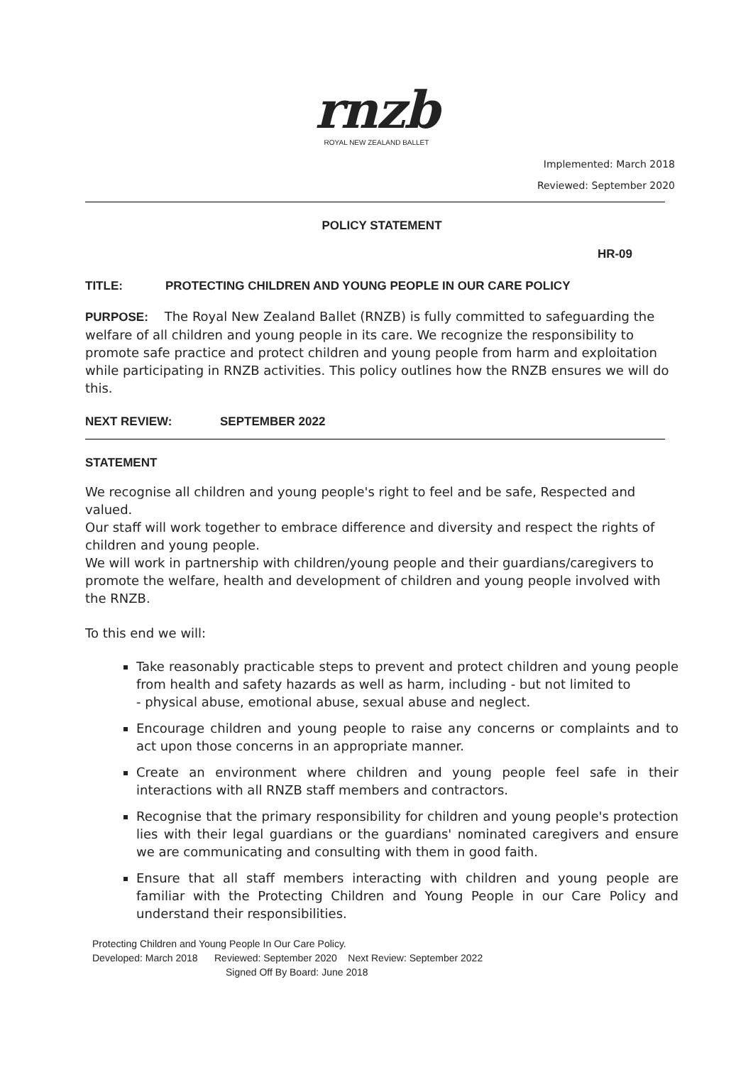rnzb
ROYAL NEW ZEALAND BALLET
Implemented: March 2018
Reviewed: September 2020
POLICY STATEMENT
HR-09
TITLE: PROTECTING CHILDREN AND YOUNG PEOPLE IN OUR CARE POLICY
PURPOSE: The Royal New Zealand Ballet (RNZB) is fully committed to safeguarding the welfare of all children and young people in its care. We recognize the responsibility to promote safe practice and protect children and young people from harm and exploitation while participating in RNZB activities. This policy outlines how the RNZB ensures we will do this.
NEXT REVIEW: SEPTEMBER 2022
STATEMENT
We recognise all children and young people's right to feel and be safe, Respected and valued.
Our staff will work together to embrace difference and diversity and respect the rights of children and young people.
We will work in partnership with children/young people and their guardians/caregivers to promote the welfare, health and development of children and young people involved with the RNZB.
To this end we will:
Take reasonably practicable steps to prevent and protect children and young people from health and safety hazards as well as harm, including - but not limited to
- physical abuse, emotional abuse, sexual abuse and neglect.
Encourage children and young people to raise any concerns or complaints and to act upon those concerns in an appropriate manner.
Create an environment where children and young people feel safe in their interactions with all RNZB staff members and contractors.
Recognise that the primary responsibility for children and young people's protection lies with their legal guardians or the guardians' nominated caregivers and ensure we are communicating and consulting with them in good faith.
Ensure that all staff members interacting with children and young people are familiar with the Protecting Children and Young People in our Care Policy and understand their responsibilities.
Protecting Children and Young People In Our Care Policy.
Developed: March 2018 Reviewed: September 2020 Next Review: September 2022
Signed Off By Board: June 2018